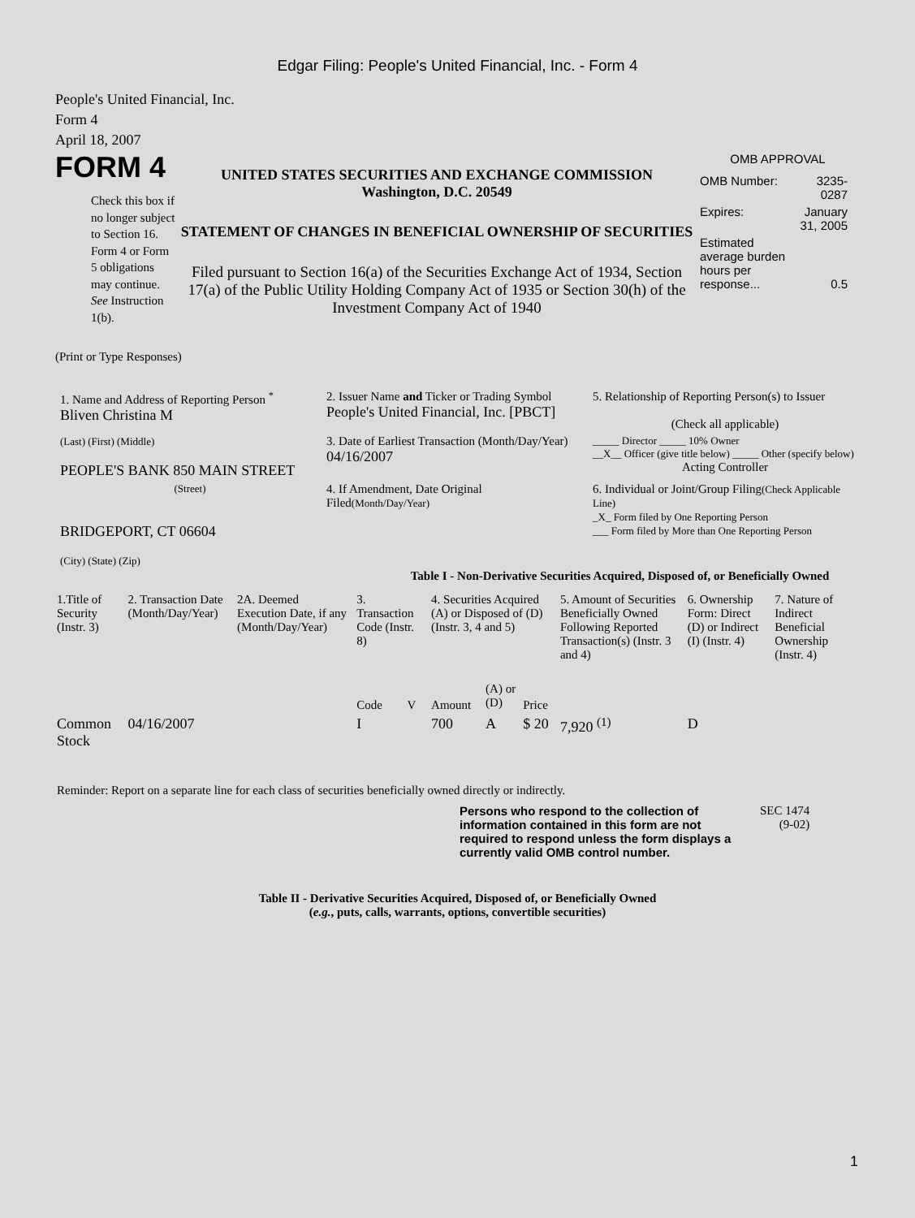Edgar Filing: People's United Financial, Inc. - Form 4
People's United Financial, Inc.
Form 4
April 18, 2007
FORM 4
Check this box if no longer subject to Section 16. Form 4 or Form 5 obligations may continue. See Instruction 1(b).
UNITED STATES SECURITIES AND EXCHANGE COMMISSION
Washington, D.C. 20549
STATEMENT OF CHANGES IN BENEFICIAL OWNERSHIP OF SECURITIES
Filed pursuant to Section 16(a) of the Securities Exchange Act of 1934, Section 17(a) of the Public Utility Holding Company Act of 1935 or Section 30(h) of the Investment Company Act of 1940
OMB APPROVAL
| OMB Number: | 3235-0287 |
| Expires: | January 31, 2005 |
| Estimated average burden hours per response... | 0.5 |
(Print or Type Responses)
| 1. Name and Address of Reporting Person <sup>*</sup> Bliven Christina M | 2. Issuer Name and Ticker or Trading Symbol People's United Financial, Inc. [PBCT] | 5. Relationship of Reporting Person(s) to Issuer (Check all applicable) |
| (Last) (First) (Middle) PEOPLE'S BANK 850 MAIN STREET | 3. Date of Earliest Transaction (Month/Day/Year) 04/16/2007 | _____ Director _____ 10% Owner __X__ Officer (give title below) _____ Other (specify below) Acting Controller |
| (Street) BRIDGEPORT, CT 06604 (City) (State) (Zip) | 4. If Amendment, Date Original Filed (Month/Day/Year) | 6. Individual or Joint/Group Filing (Check Applicable Line) _X_ Form filed by One Reporting Person ___ Form filed by More than One Reporting Person |
Table I - Non-Derivative Securities Acquired, Disposed of, or Beneficially Owned
| 1.Title of Security (Instr. 3) | 2. Transaction Date (Month/Day/Year) | 2A. Deemed Execution Date, if any (Month/Day/Year) | 3. Transaction Code (Instr. 8) | | 4. Securities Acquired (A) or Disposed of (D) (Instr. 3, 4 and 5) | | | 5. Amount of Securities Beneficially Owned Following Reported Transaction(s) (Instr. 3 and 4) | 6. Ownership Form: Direct (D) or Indirect (I) (Instr. 4) | 7. Nature of Indirect Beneficial Ownership (Instr. 4) |
| --- | --- | --- | --- | --- | --- | --- | --- | --- | --- | --- |
| | | | Code | V | Amount | (A) or (D) | Price | | | |
| Common Stock | 04/16/2007 | | I | | 700 | A | $ 20 | 7,920 <sup>(1)</sup> | D | |
Reminder: Report on a separate line for each class of securities beneficially owned directly or indirectly.
Persons who respond to the collection of information contained in this form are not required to respond unless the form displays a currently valid OMB control number.
SEC 1474
(9-02)
Table II - Derivative Securities Acquired, Disposed of, or Beneficially Owned
(e.g., puts, calls, warrants, options, convertible securities)
1